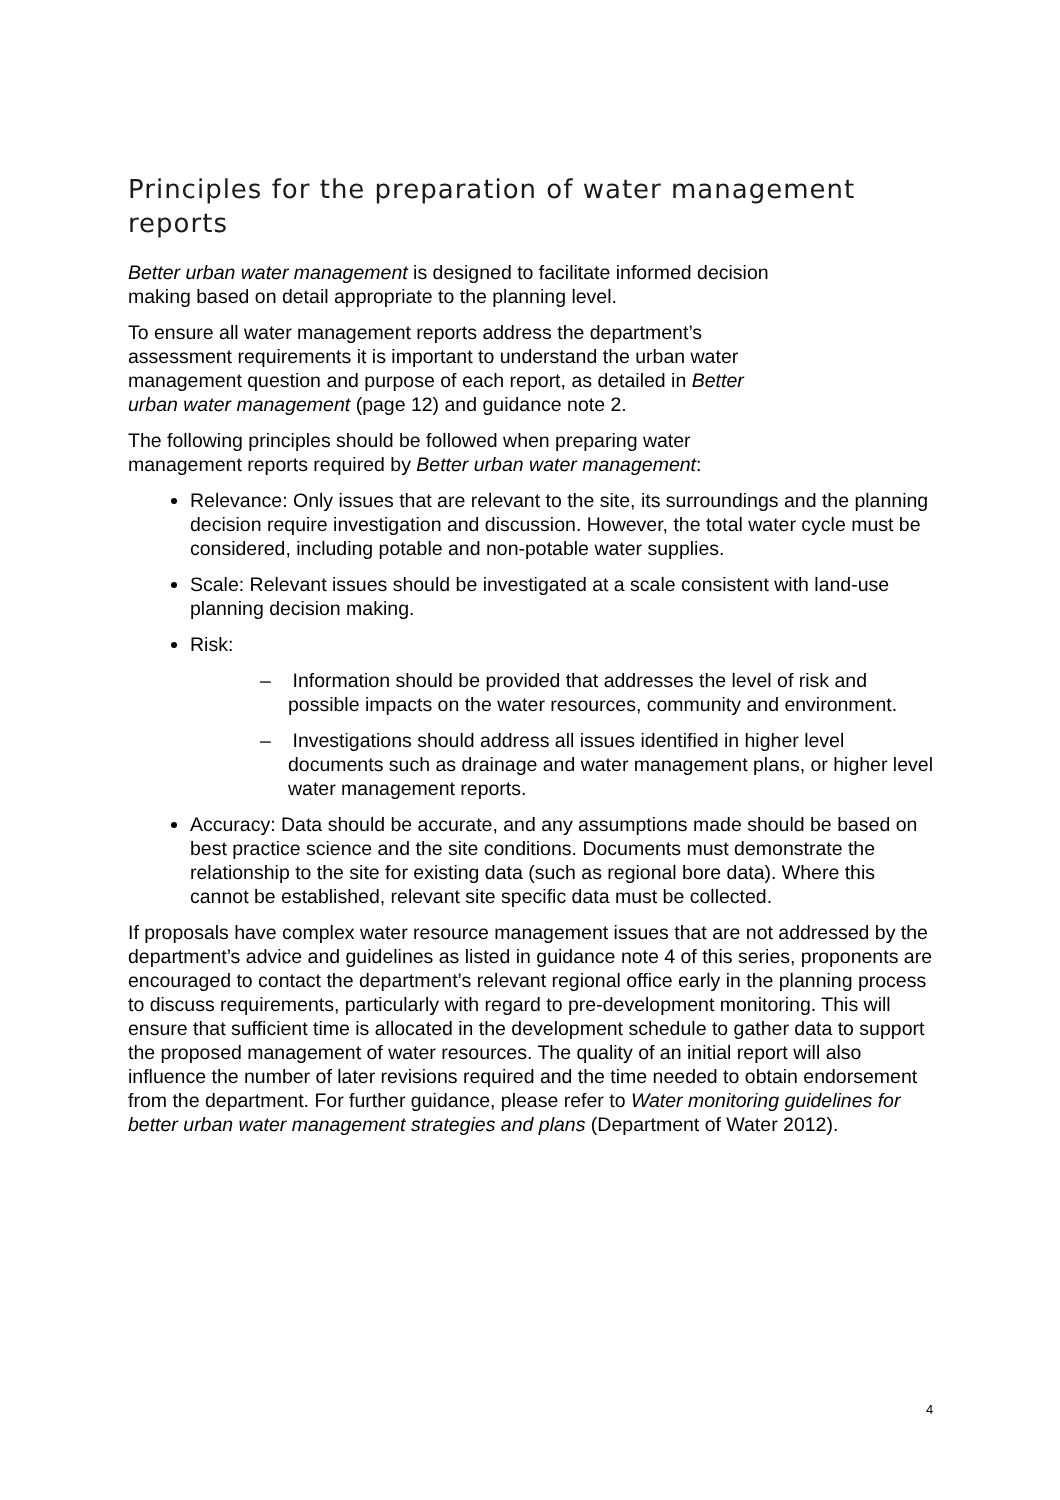Principles for the preparation of water management reports
Better urban water management is designed to facilitate informed decision
making based on detail appropriate to the planning level.
To ensure all water management reports address the department’s
assessment requirements it is important to understand the urban water
management question and purpose of each report, as detailed in Better
urban water management (page 12) and guidance note 2.
The following principles should be followed when preparing water
management reports required by Better urban water management:
Relevance: Only issues that are relevant to the site, its surroundings and the planning decision require investigation and discussion. However, the total water cycle must be considered, including potable and non-potable water supplies.
Scale: Relevant issues should be investigated at a scale consistent with land-use planning decision making.
Risk:
– Information should be provided that addresses the level of risk and possible impacts on the water resources, community and environment.
– Investigations should address all issues identified in higher level documents such as drainage and water management plans, or higher level water management reports.
Accuracy: Data should be accurate, and any assumptions made should be based on best practice science and the site conditions. Documents must demonstrate the relationship to the site for existing data (such as regional bore data). Where this cannot be established, relevant site specific data must be collected.
If proposals have complex water resource management issues that are not addressed by the department’s advice and guidelines as listed in guidance note 4 of this series, proponents are encouraged to contact the department’s relevant regional office early in the planning process to discuss requirements, particularly with regard to pre-development monitoring. This will ensure that sufficient time is allocated in the development schedule to gather data to support the proposed management of water resources. The quality of an initial report will also influence the number of later revisions required and the time needed to obtain endorsement from the department. For further guidance, please refer to Water monitoring guidelines for better urban water management strategies and plans (Department of Water 2012).
4